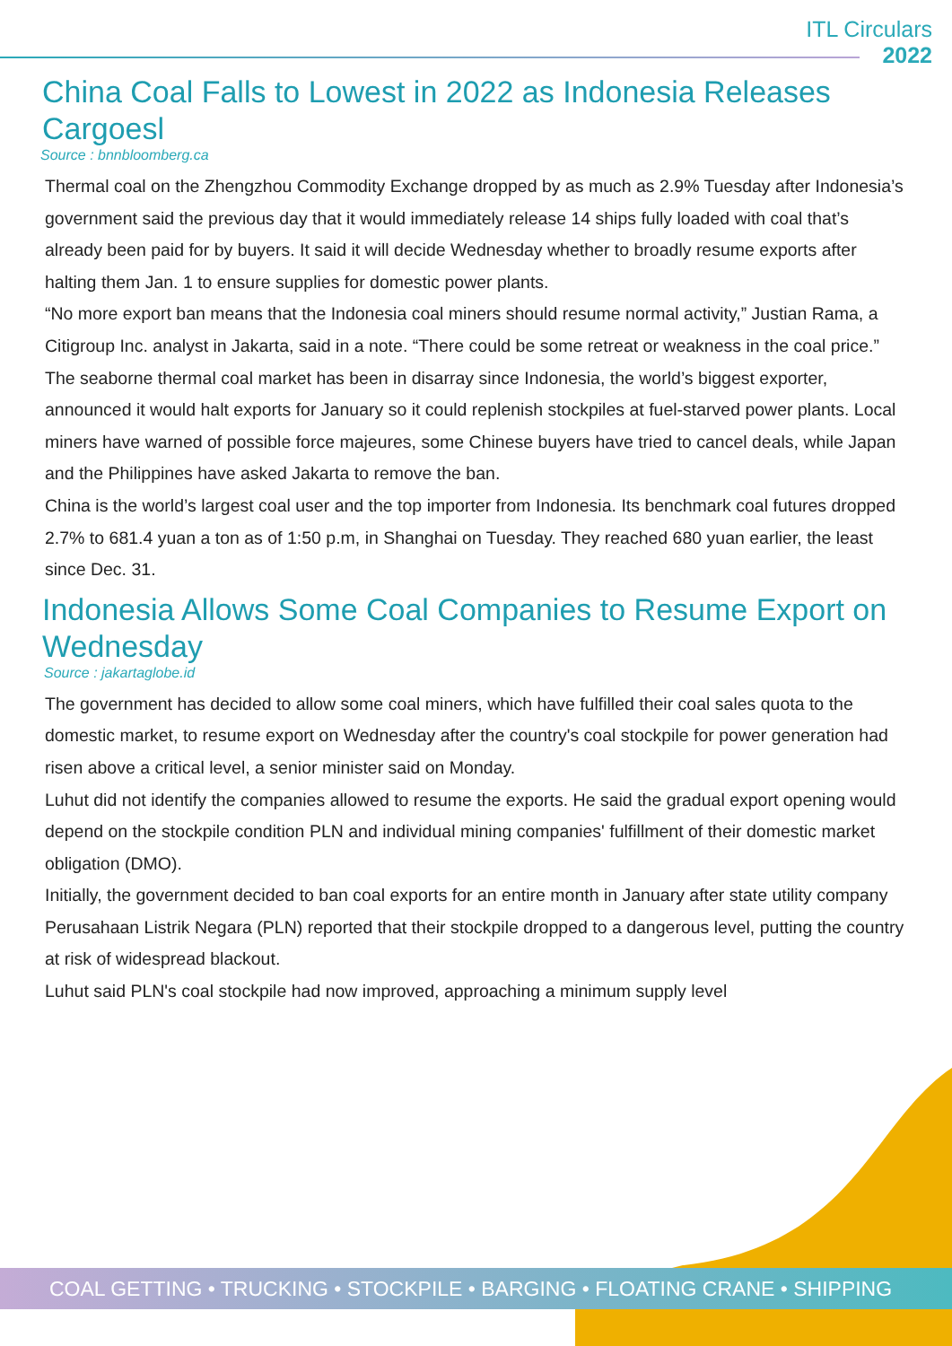ITL Circulars
2022
China Coal Falls to Lowest in 2022 as Indonesia Releases Cargoesl
Source : bnnbloomberg.ca
Thermal coal on the Zhengzhou Commodity Exchange dropped by as much as 2.9% Tuesday after Indonesia’s government said the previous day that it would immediately release 14 ships fully loaded with coal that’s already been paid for by buyers. It said it will decide Wednesday whether to broadly resume exports after halting them Jan. 1 to ensure supplies for domestic power plants.
“No more export ban means that the Indonesia coal miners should resume normal activity,” Justian Rama, a Citigroup Inc. analyst in Jakarta, said in a note. “There could be some retreat or weakness in the coal price.”
The seaborne thermal coal market has been in disarray since Indonesia, the world’s biggest exporter, announced it would halt exports for January so it could replenish stockpiles at fuel-starved power plants. Local miners have warned of possible force majeures, some Chinese buyers have tried to cancel deals, while Japan and the Philippines have asked Jakarta to remove the ban.
China is the world’s largest coal user and the top importer from Indonesia. Its benchmark coal futures dropped 2.7% to 681.4 yuan a ton as of 1:50 p.m, in Shanghai on Tuesday. They reached 680 yuan earlier, the least since Dec. 31.
Indonesia Allows Some Coal Companies to Resume Export on Wednesday
Source : jakartaglobe.id
The government has decided to allow some coal miners, which have fulfilled their coal sales quota to the domestic market, to resume export on Wednesday after the country's coal stockpile for power generation had risen above a critical level, a senior minister said on Monday.
Luhut did not identify the companies allowed to resume the exports. He said the gradual export opening would depend on the stockpile condition PLN and individual mining companies' fulfillment of their domestic market obligation (DMO).
Initially, the government decided to ban coal exports for an entire month in January after state utility company Perusahaan Listrik Negara (PLN) reported that their stockpile dropped to a dangerous level, putting the country at risk of widespread blackout.
Luhut said PLN's coal stockpile had now improved, approaching a minimum supply level
COAL GETTING • TRUCKING • STOCKPILE • BARGING • FLOATING CRANE • SHIPPING